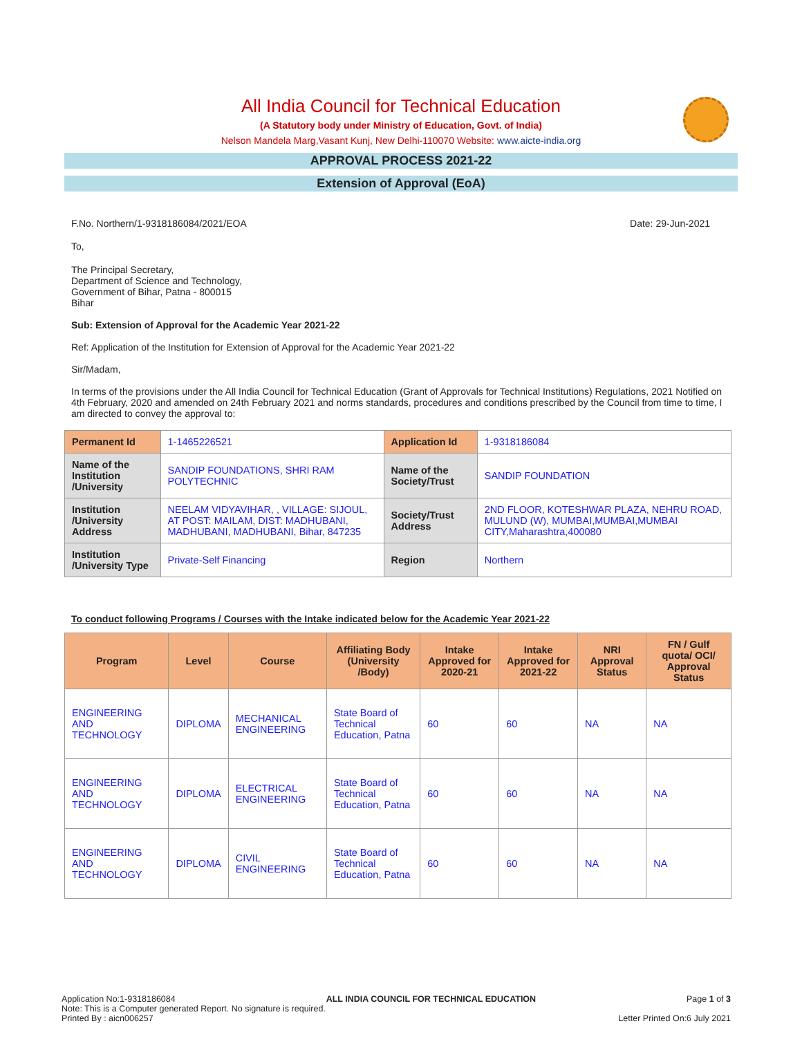All India Council for Technical Education
(A Statutory body under Ministry of Education, Govt. of India)
Nelson Mandela Marg,Vasant Kunj, New Delhi-110070 Website: www.aicte-india.org
APPROVAL PROCESS 2021-22
Extension of Approval (EoA)
F.No. Northern/1-9318186084/2021/EOA Date: 29-Jun-2021
To,
The Principal Secretary,
Department of Science and Technology,
Government of Bihar, Patna - 800015
Bihar
Sub: Extension of Approval for the Academic Year 2021-22
Ref: Application of the Institution for Extension of Approval for the Academic Year 2021-22
Sir/Madam,
In terms of the provisions under the All India Council for Technical Education (Grant of Approvals for Technical Institutions) Regulations, 2021 Notified on 4th February, 2020 and amended on 24th February 2021 and norms standards, procedures and conditions prescribed by the Council from time to time, I am directed to convey the approval to:
| Permanent Id | 1-1465226521 | Application Id | 1-9318186084 |
| Name of the Institution /University | SANDIP FOUNDATIONS, SHRI RAM POLYTECHNIC | Name of the Society/Trust | SANDIP FOUNDATION |
| Institution /University Address | NEELAM VIDYAVIHAR, , VILLAGE: SIJOUL, AT POST: MAILAM, DIST: MADHUBANI, MADHUBANI, MADHUBANI, Bihar, 847235 | Society/Trust Address | 2ND FLOOR, KOTESHWAR PLAZA, NEHRU ROAD, MULUND (W), MUMBAI,MUMBAI,MUMBAI CITY,Maharashtra,400080 |
| Institution /University Type | Private-Self Financing | Region | Northern |
To conduct following Programs / Courses with the Intake indicated below for the Academic Year 2021-22
| Program | Level | Course | Affiliating Body (University /Body) | Intake Approved for 2020-21 | Intake Approved for 2021-22 | NRI Approval Status | FN / Gulf quota/ OCI/ Approval Status |
| --- | --- | --- | --- | --- | --- | --- | --- |
| ENGINEERING AND TECHNOLOGY | DIPLOMA | MECHANICAL ENGINEERING | State Board of Technical Education, Patna | 60 | 60 | NA | NA |
| ENGINEERING AND TECHNOLOGY | DIPLOMA | ELECTRICAL ENGINEERING | State Board of Technical Education, Patna | 60 | 60 | NA | NA |
| ENGINEERING AND TECHNOLOGY | DIPLOMA | CIVIL ENGINEERING | State Board of Technical Education, Patna | 60 | 60 | NA | NA |
Application No:1-9318186084 ALL INDIA COUNCIL FOR TECHNICAL EDUCATION Page 1 of 3
Note: This is a Computer generated Report. No signature is required.
Printed By : aicn006257 Letter Printed On:6 July 2021